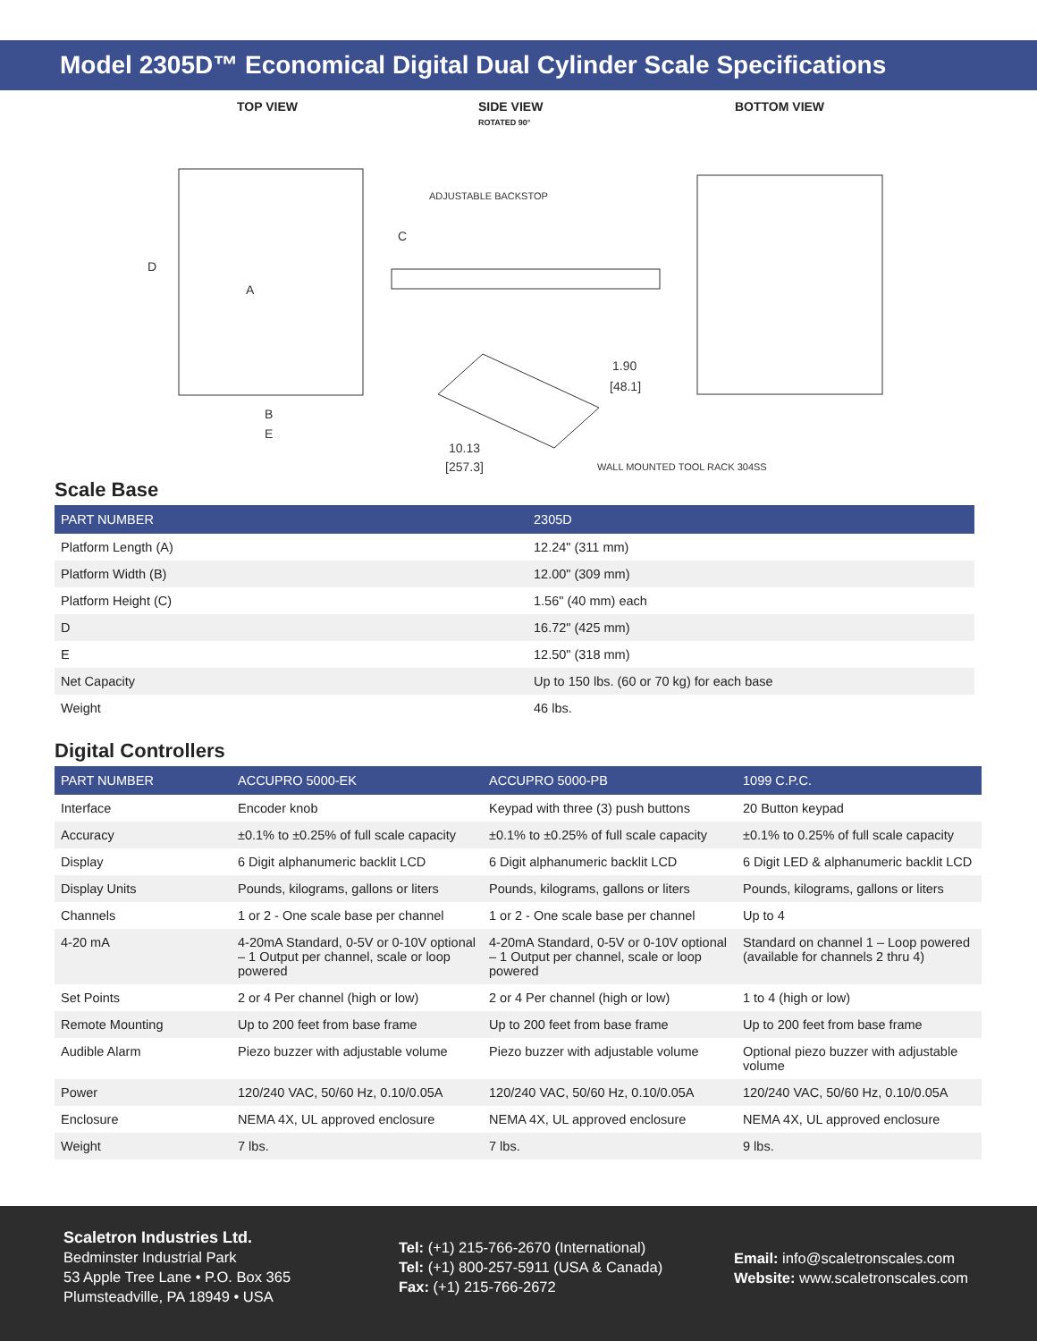Model 2305D™ Economical Digital Dual Cylinder Scale Specifications
TOP VIEW
SIDE VIEW
ROTATED 90°
BOTTOM VIEW
D
A
C
B
E
ADJUSTABLE BACKSTOP
1.90
[48.1]
10.13
[257.3]
WALL MOUNTED TOOL RACK 304SS
Scale Base
| PART NUMBER | 2305D |
| --- | --- |
| Platform Length (A) | 12.24" (311 mm) |
| Platform Width (B) | 12.00" (309 mm) |
| Platform Height (C) | 1.56" (40 mm) each |
| D | 16.72" (425 mm) |
| E | 12.50" (318 mm) |
| Net Capacity | Up to 150 lbs. (60 or 70 kg) for each base |
| Weight | 46 lbs. |
Digital Controllers
| PART NUMBER | ACCUPRO 5000-EK | ACCUPRO 5000-PB | 1099 C.P.C. |
| --- | --- | --- | --- |
| Interface | Encoder knob | Keypad with three (3) push buttons | 20 Button keypad |
| Accuracy | ±0.1% to ±0.25% of full scale capacity | ±0.1% to ±0.25% of full scale capacity | ±0.1% to 0.25% of full scale capacity |
| Display | 6 Digit alphanumeric backlit LCD | 6 Digit alphanumeric backlit LCD | 6 Digit LED & alphanumeric backlit LCD |
| Display Units | Pounds, kilograms, gallons or liters | Pounds, kilograms, gallons or liters | Pounds, kilograms, gallons or liters |
| Channels | 1 or 2 - One scale base per channel | 1 or 2 - One scale base per channel | Up to 4 |
| 4-20 mA | 4-20mA Standard, 0-5V or 0-10V optional – 1 Output per channel, scale or loop powered | 4-20mA Standard, 0-5V or 0-10V optional – 1 Output per channel, scale or loop powered | Standard on channel 1 – Loop powered (available for channels 2 thru 4) |
| Set Points | 2 or 4 Per channel (high or low) | 2 or 4 Per channel (high or low) | 1 to 4 (high or low) |
| Remote Mounting | Up to 200 feet from base frame | Up to 200 feet from base frame | Up to 200 feet from base frame |
| Audible Alarm | Piezo buzzer with adjustable volume | Piezo buzzer with adjustable volume | Optional piezo buzzer with adjustable volume |
| Power | 120/240 VAC, 50/60 Hz, 0.10/0.05A | 120/240 VAC, 50/60 Hz, 0.10/0.05A | 120/240 VAC, 50/60 Hz, 0.10/0.05A |
| Enclosure | NEMA 4X, UL approved enclosure | NEMA 4X, UL approved enclosure | NEMA 4X, UL approved enclosure |
| Weight | 7 lbs. | 7 lbs. | 9 lbs. |
Scaletron Industries Ltd.
Bedminster Industrial Park
53 Apple Tree Lane • P.O. Box 365
Plumsteadville, PA 18949 • USA
Tel: (+1) 215-766-2670 (International)
Tel: (+1) 800-257-5911 (USA & Canada)
Fax: (+1) 215-766-2672
Email: info@scaletronscales.com
Website: www.scaletronscales.com